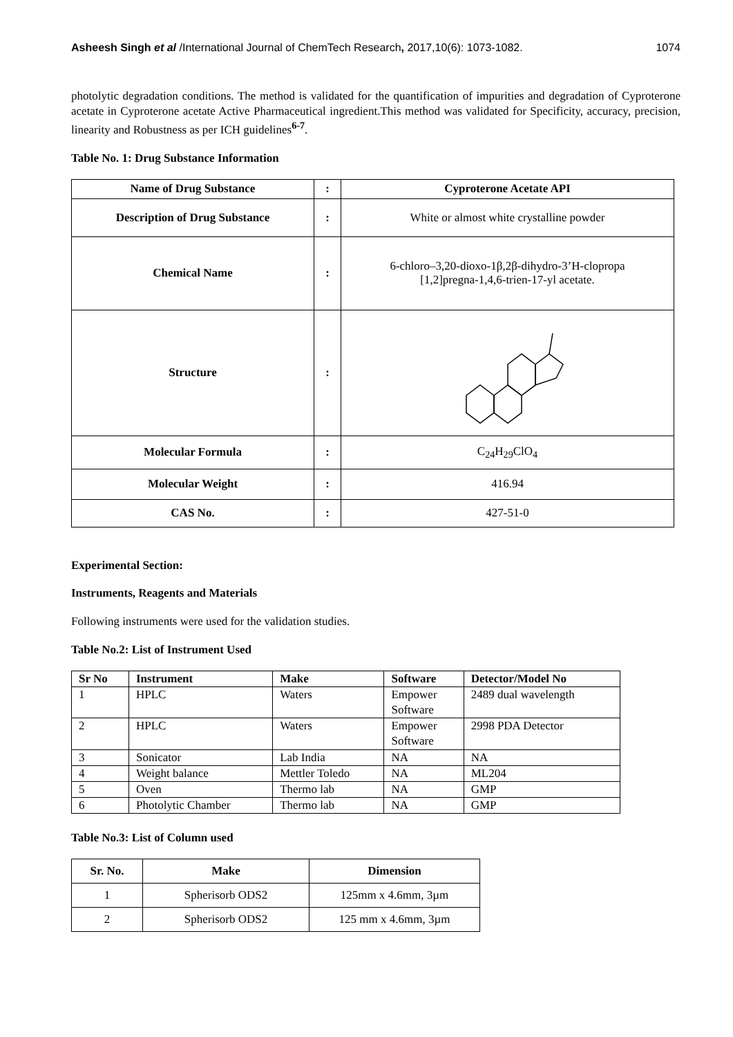Asheesh Singh et al /International Journal of ChemTech Research, 2017,10(6): 1073-1082. 1074
photolytic degradation conditions. The method is validated for the quantification of impurities and degradation of Cyproterone acetate in Cyproterone acetate Active Pharmaceutical ingredient.This method was validated for Specificity, accuracy, precision, linearity and Robustness as per ICH guidelines<sup>6-7</sup>.
Table No. 1: Drug Substance Information
| Name of Drug Substance | : | Cyproterone Acetate API |
| --- | --- | --- |
| Description of Drug Substance | : | White or almost white crystalline powder |
| Chemical Name | : | 6-chloro–3,20-dioxo-1β,2β-dihydro-3’H-clopropa [1,2]pregna-1,4,6-trien-17-yl acetate. |
| Structure | : | |
| Molecular Formula | : | C<sub>24</sub>H<sub>29</sub>ClO<sub>4</sub> |
| Molecular Weight | : | 416.94 |
| CAS No. | : | 427-51-0 |
Experimental Section:
Instruments, Reagents and Materials
Following instruments were used for the validation studies.
Table No.2: List of Instrument Used
| Sr No | Instrument | Make | Software | Detector/Model No |
| --- | --- | --- | --- | --- |
| 1 | HPLC | Waters | Empower Software | 2489 dual wavelength |
| 2 | HPLC | Waters | Empower Software | 2998 PDA Detector |
| 3 | Sonicator | Lab India | NA | NA |
| 4 | Weight balance | Mettler Toledo | NA | ML204 |
| 5 | Oven | Thermo lab | NA | GMP |
| 6 | Photolytic Chamber | Thermo lab | NA | GMP |
Table No.3: List of Column used
| Sr. No. | Make | Dimension |
| --- | --- | --- |
| 1 | Spherisorb ODS2 | 125mm x 4.6mm, 3µm |
| 2 | Spherisorb ODS2 | 125 mm x 4.6mm, 3µm |